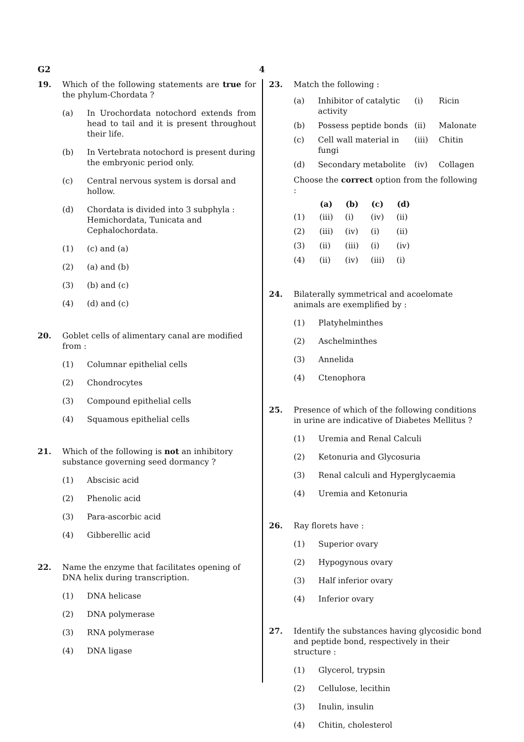G2 4
19. Which of the following statements are true for the phylum-Chordata ?
(a) In Urochordata notochord extends from head to tail and it is present throughout their life.
(b) In Vertebrata notochord is present during the embryonic period only.
(c) Central nervous system is dorsal and hollow.
(d) Chordata is divided into 3 subphyla : Hemichordata, Tunicata and Cephalochordata.
(1) (c) and (a)
(2) (a) and (b)
(3) (b) and (c)
(4) (d) and (c)
20. Goblet cells of alimentary canal are modified from :
(1) Columnar epithelial cells
(2) Chondrocytes
(3) Compound epithelial cells
(4) Squamous epithelial cells
21. Which of the following is not an inhibitory substance governing seed dormancy ?
(1) Abscisic acid
(2) Phenolic acid
(3) Para-ascorbic acid
(4) Gibberellic acid
22. Name the enzyme that facilitates opening of DNA helix during transcription.
(1) DNA helicase
(2) DNA polymerase
(3) RNA polymerase
(4) DNA ligase
23. Match the following :
| (a) | Inhibitor of catalytic activity | (i) | Ricin |
| (b) | Possess peptide bonds | (ii) | Malonate |
| (c) | Cell wall material in fungi | (iii) | Chitin |
| (d) | Secondary metabolite | (iv) | Collagen |
Choose the correct option from the following :
| | (a) | (b) | (c) | (d) |
| --- | --- | --- | --- | --- |
| (1) | (iii) | (i) | (iv) | (ii) |
| (2) | (iii) | (iv) | (i) | (ii) |
| (3) | (ii) | (iii) | (i) | (iv) |
| (4) | (ii) | (iv) | (iii) | (i) |
24. Bilaterally symmetrical and acoelomate animals are exemplified by :
(1) Platyhelminthes
(2) Aschelminthes
(3) Annelida
(4) Ctenophora
25. Presence of which of the following conditions in urine are indicative of Diabetes Mellitus ?
(1) Uremia and Renal Calculi
(2) Ketonuria and Glycosuria
(3) Renal calculi and Hyperglycaemia
(4) Uremia and Ketonuria
26. Ray florets have :
(1) Superior ovary
(2) Hypogynous ovary
(3) Half inferior ovary
(4) Inferior ovary
27. Identify the substances having glycosidic bond and peptide bond, respectively in their structure :
(1) Glycerol, trypsin
(2) Cellulose, lecithin
(3) Inulin, insulin
(4) Chitin, cholesterol